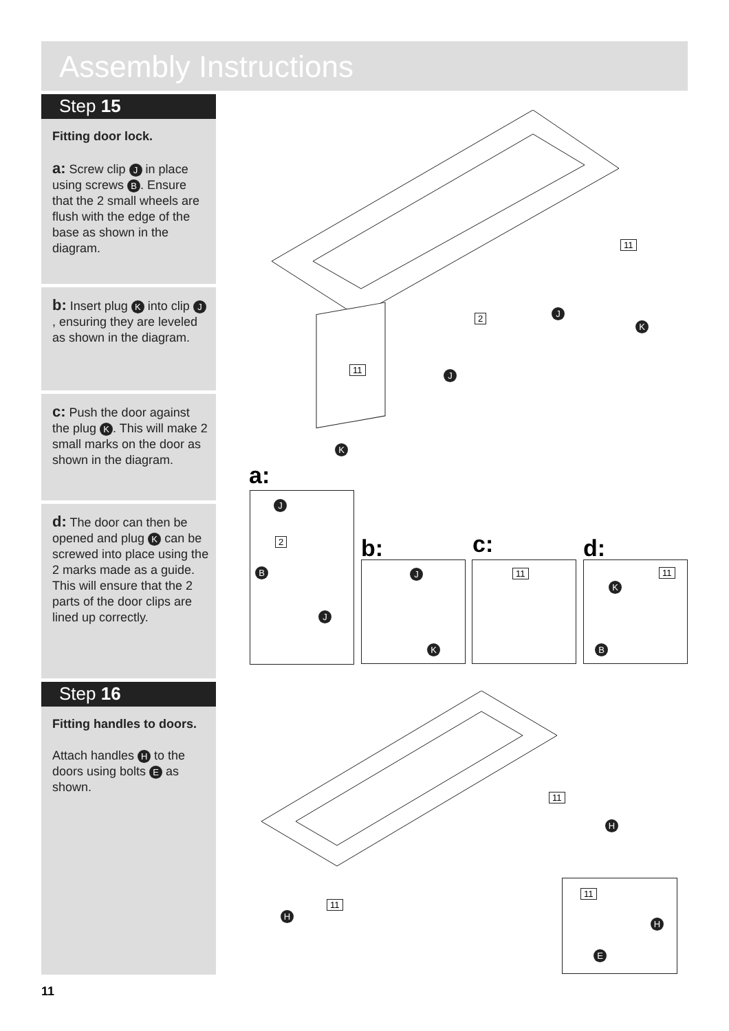Assembly Instructions
Step 15
Fitting door lock.
a: Screw clip J in place using screws B. Ensure that the 2 small wheels are flush with the edge of the base as shown in the diagram.
b: Insert plug K into clip J, ensuring they are leveled as shown in the diagram.
c: Push the door against the plug K. This will make 2 small marks on the door as shown in the diagram.
d: The door can then be opened and plug K can be screwed into place using the 2 marks made as a guide. This will ensure that the 2 parts of the door clips are lined up correctly.
Step 16
Fitting handles to doors.
Attach handles H to the doors using bolts E as shown.
11
2
11
J
J
K
K
a:
J
2
B
J
b:
J
K
c:
11
d:
11
K
B
11
11
H
H
11
H
E
11